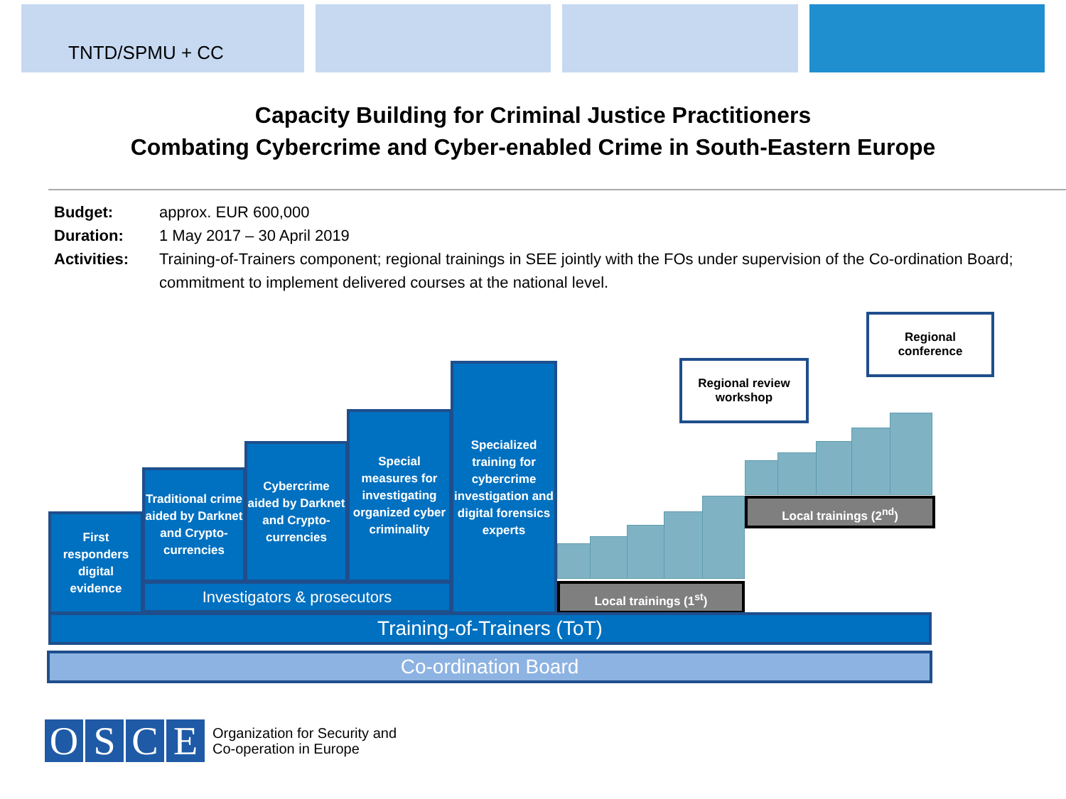TNTD/SPMU + CC
Capacity Building for Criminal Justice Practitioners
Combating Cybercrime and Cyber-enabled Crime in South-Eastern Europe
Budget: approx. EUR 600,000
Duration: 1 May 2017 – 30 April 2019
Activities: Training-of-Trainers component; regional trainings in SEE jointly with the FOs under supervision of the Co-ordination Board; commitment to implement delivered courses at the national level.
First responders digital evidence
Traditional crime aided by Darknet and Crypto-currencies
Cybercrime aided by Darknet and Crypto-currencies
Special measures for investigating organized cyber criminality
Specialized training for cybercrime investigation and digital forensics experts
Investigators & prosecutors Local trainings (1<sup>st</sup>)
Local trainings (2<sup>nd</sup>)
Regional review
workshop
Regional
conference
Training-of-Trainers (ToT)
Co-ordination Board
OSCE
Organization for Security and
Co-operation in Europe